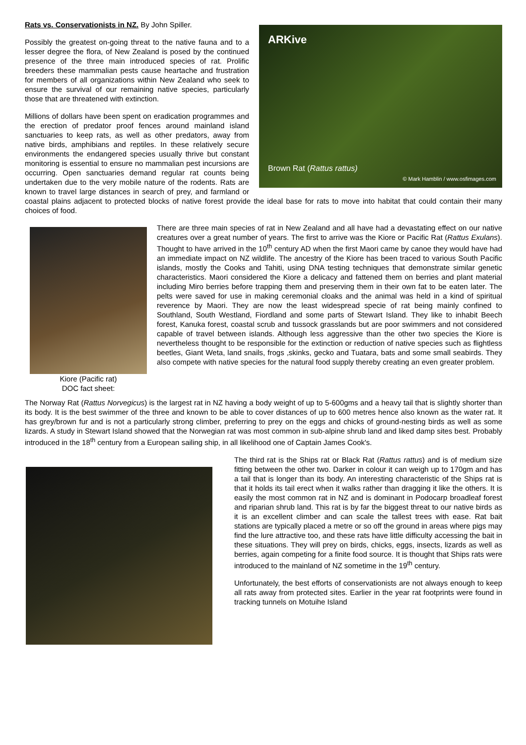ARKive
Brown Rat (Rattus rattus)
© Mark Hamblin / www.osfimages.com
Rats vs. Conservationists in NZ. By John Spiller.
Possibly the greatest on-going threat to the native fauna and to a lesser degree the flora, of New Zealand is posed by the continued presence of the three main introduced species of rat. Prolific breeders these mammalian pests cause heartache and frustration for members of all organizations within New Zealand who seek to ensure the survival of our remaining native species, particularly those that are threatened with extinction.
Millions of dollars have been spent on eradication programmes and the erection of predator proof fences around mainland island sanctuaries to keep rats, as well as other predators, away from native birds, amphibians and reptiles. In these relatively secure environments the endangered species usually thrive but constant monitoring is essential to ensure no mammalian pest incursions are occurring. Open sanctuaries demand regular rat counts being undertaken due to the very mobile nature of the rodents. Rats are known to travel large distances in search of prey, and farmland or coastal plains adjacent to protected blocks of native forest provide the ideal base for rats to move into habitat that could contain their many choices of food.
Kiore (Pacific rat)
DOC fact sheet:
There are three main species of rat in New Zealand and all have had a devastating effect on our native creatures over a great number of years. The first to arrive was the Kiore or Pacific Rat (Rattus Exulans). Thought to have arrived in the 10<sup>th</sup> century AD when the first Maori came by canoe they would have had an immediate impact on NZ wildlife. The ancestry of the Kiore has been traced to various South Pacific islands, mostly the Cooks and Tahiti, using DNA testing techniques that demonstrate similar genetic characteristics. Maori considered the Kiore a delicacy and fattened them on berries and plant material including Miro berries before trapping them and preserving them in their own fat to be eaten later. The pelts were saved for use in making ceremonial cloaks and the animal was held in a kind of spiritual reverence by Maori. They are now the least widespread specie of rat being mainly confined to Southland, South Westland, Fiordland and some parts of Stewart Island. They like to inhabit Beech forest, Kanuka forest, coastal scrub and tussock grasslands but are poor swimmers and not considered capable of travel between islands. Although less aggressive than the other two species the Kiore is nevertheless thought to be responsible for the extinction or reduction of native species such as flightless beetles, Giant Weta, land snails, frogs ,skinks, gecko and Tuatara, bats and some small seabirds. They also compete with native species for the natural food supply thereby creating an even greater problem.
The Norway Rat (Rattus Norvegicus) is the largest rat in NZ having a body weight of up to 5-600gms and a heavy tail that is slightly shorter than its body. It is the best swimmer of the three and known to be able to cover distances of up to 600 metres hence also known as the water rat. It has grey/brown fur and is not a particularly strong climber, preferring to prey on the eggs and chicks of ground-nesting birds as well as some lizards. A study in Stewart Island showed that the Norwegian rat was most common in sub-alpine shrub land and liked damp sites best. Probably introduced in the 18<sup>th</sup> century from a European sailing ship, in all likelihood one of Captain James Cook's.
The third rat is the Ships rat or Black Rat (Rattus rattus) and is of medium size fitting between the other two. Darker in colour it can weigh up to 170gm and has a tail that is longer than its body. An interesting characteristic of the Ships rat is that it holds its tail erect when it walks rather than dragging it like the others. It is easily the most common rat in NZ and is dominant in Podocarp broadleaf forest and riparian shrub land. This rat is by far the biggest threat to our native birds as it is an excellent climber and can scale the tallest trees with ease. Rat bait stations are typically placed a metre or so off the ground in areas where pigs may find the lure attractive too, and these rats have little difficulty accessing the bait in these situations. They will prey on birds, chicks, eggs, insects, lizards as well as berries, again competing for a finite food source. It is thought that Ships rats were introduced to the mainland of NZ sometime in the 19<sup>th</sup> century.
Unfortunately, the best efforts of conservationists are not always enough to keep all rats away from protected sites. Earlier in the year rat footprints were found in tracking tunnels on Motuihe Island